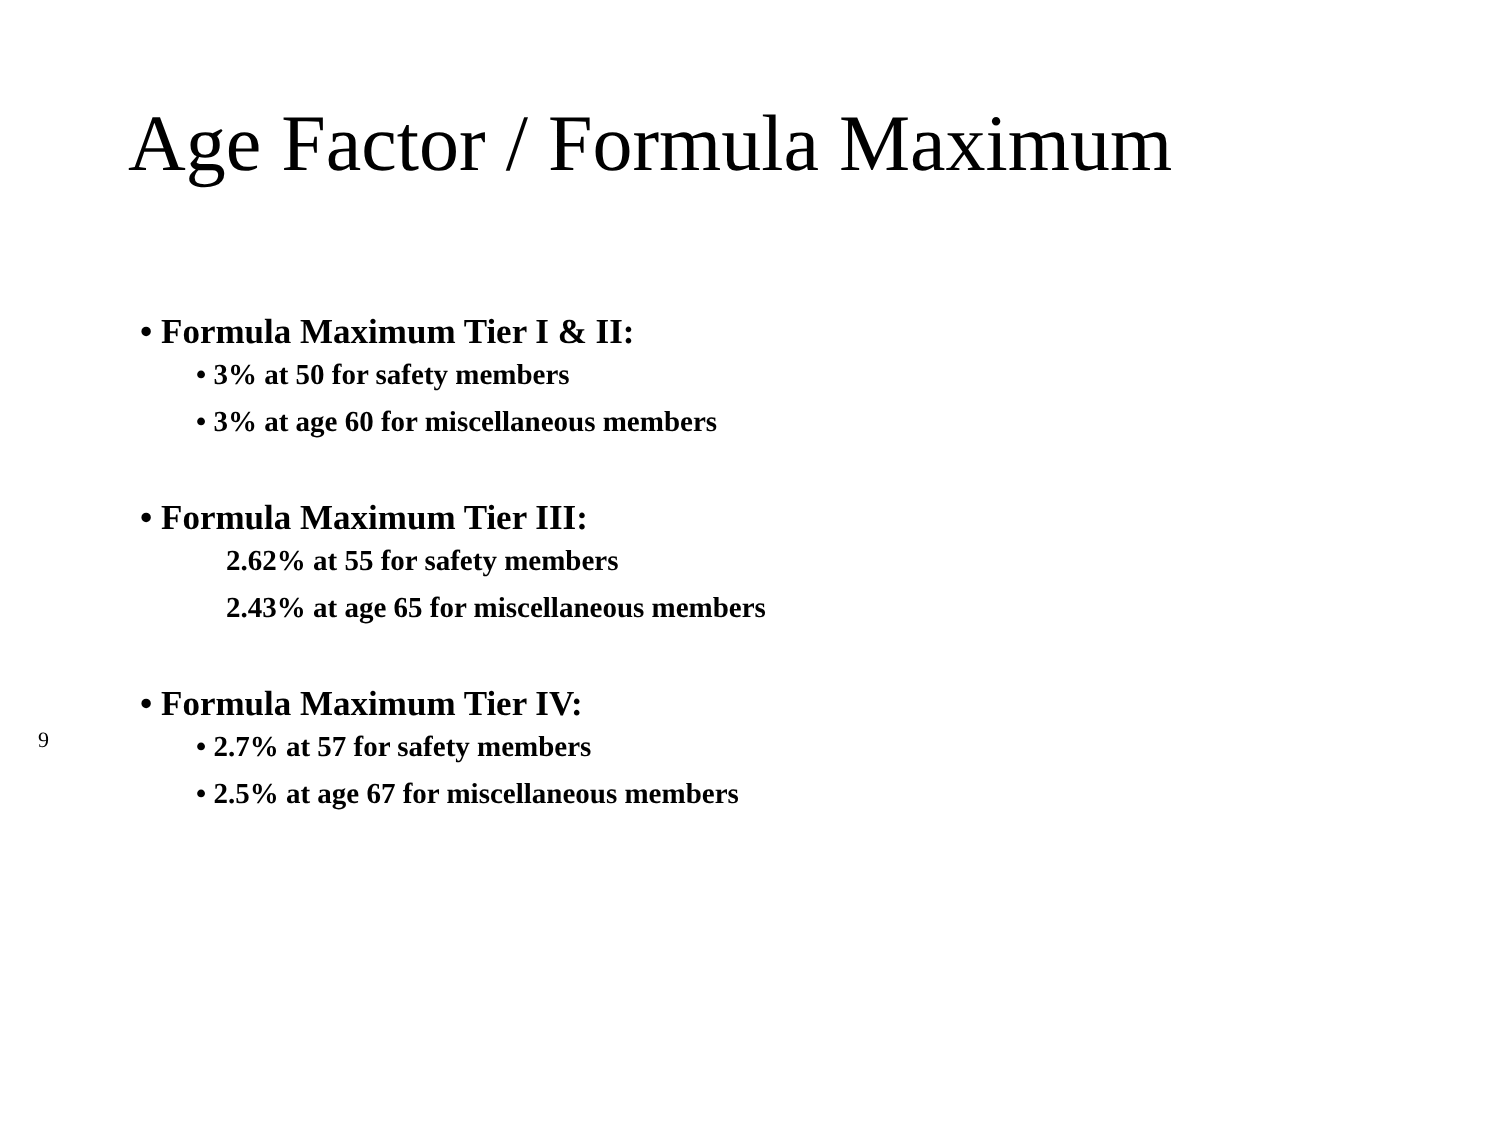Age Factor / Formula Maximum
• Formula Maximum Tier I & II:
• 3% at 50 for safety members
• 3% at age 60 for miscellaneous members
• Formula Maximum Tier III:
2.62% at 55 for safety members
2.43% at age 65 for miscellaneous members
• Formula Maximum Tier IV:
• 2.7% at 57 for safety members
• 2.5% at age 67 for miscellaneous members
9